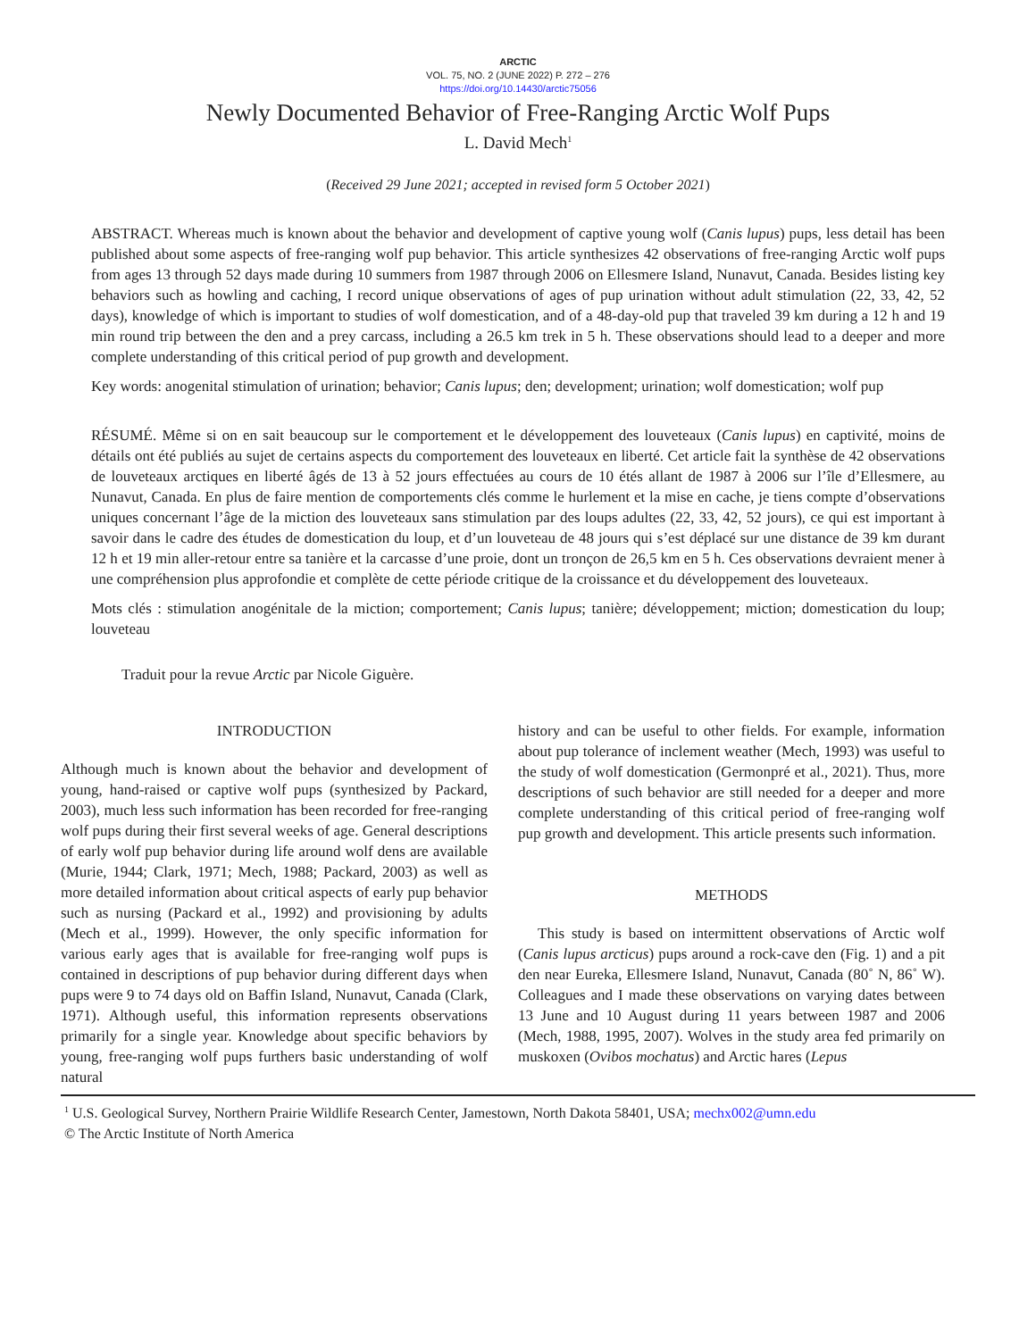ARCTIC
VOL. 75, NO. 2 (JUNE 2022) P. 272 – 276
https://doi.org/10.14430/arctic75056
Newly Documented Behavior of Free-Ranging Arctic Wolf Pups
L. David Mech<sup>1</sup>
(Received 29 June 2021; accepted in revised form 5 October 2021)
ABSTRACT. Whereas much is known about the behavior and development of captive young wolf (Canis lupus) pups, less detail has been published about some aspects of free-ranging wolf pup behavior. This article synthesizes 42 observations of free-ranging Arctic wolf pups from ages 13 through 52 days made during 10 summers from 1987 through 2006 on Ellesmere Island, Nunavut, Canada. Besides listing key behaviors such as howling and caching, I record unique observations of ages of pup urination without adult stimulation (22, 33, 42, 52 days), knowledge of which is important to studies of wolf domestication, and of a 48-day-old pup that traveled 39 km during a 12 h and 19 min round trip between the den and a prey carcass, including a 26.5 km trek in 5 h. These observations should lead to a deeper and more complete understanding of this critical period of pup growth and development.
Key words: anogenital stimulation of urination; behavior; Canis lupus; den; development; urination; wolf domestication; wolf pup
RÉSUMÉ. Même si on en sait beaucoup sur le comportement et le développement des louveteaux (Canis lupus) en captivité, moins de détails ont été publiés au sujet de certains aspects du comportement des louveteaux en liberté. Cet article fait la synthèse de 42 observations de louveteaux arctiques en liberté âgés de 13 à 52 jours effectuées au cours de 10 étés allant de 1987 à 2006 sur l’île d’Ellesmere, au Nunavut, Canada. En plus de faire mention de comportements clés comme le hurlement et la mise en cache, je tiens compte d’observations uniques concernant l’âge de la miction des louveteaux sans stimulation par des loups adultes (22, 33, 42, 52 jours), ce qui est important à savoir dans le cadre des études de domestication du loup, et d’un louveteau de 48 jours qui s’est déplacé sur une distance de 39 km durant 12 h et 19 min aller-retour entre sa tanière et la carcasse d’une proie, dont un tronçon de 26,5 km en 5 h. Ces observations devraient mener à une compréhension plus approfondie et complète de cette période critique de la croissance et du développement des louveteaux.
Mots clés : stimulation anogénitale de la miction; comportement; Canis lupus; tanière; développement; miction; domestication du loup; louveteau
Traduit pour la revue Arctic par Nicole Giguère.
INTRODUCTION
Although much is known about the behavior and development of young, hand-raised or captive wolf pups (synthesized by Packard, 2003), much less such information has been recorded for free-ranging wolf pups during their first several weeks of age. General descriptions of early wolf pup behavior during life around wolf dens are available (Murie, 1944; Clark, 1971; Mech, 1988; Packard, 2003) as well as more detailed information about critical aspects of early pup behavior such as nursing (Packard et al., 1992) and provisioning by adults (Mech et al., 1999). However, the only specific information for various early ages that is available for free-ranging wolf pups is contained in descriptions of pup behavior during different days when pups were 9 to 74 days old on Baffin Island, Nunavut, Canada (Clark, 1971). Although useful, this information represents observations primarily for a single year. Knowledge about specific behaviors by young, free-ranging wolf pups furthers basic understanding of wolf natural
history and can be useful to other fields. For example, information about pup tolerance of inclement weather (Mech, 1993) was useful to the study of wolf domestication (Germonpré et al., 2021). Thus, more descriptions of such behavior are still needed for a deeper and more complete understanding of this critical period of free-ranging wolf pup growth and development. This article presents such information.
METHODS
This study is based on intermittent observations of Arctic wolf (Canis lupus arcticus) pups around a rock-cave den (Fig. 1) and a pit den near Eureka, Ellesmere Island, Nunavut, Canada (80˚ N, 86˚ W). Colleagues and I made these observations on varying dates between 13 June and 10 August during 11 years between 1987 and 2006 (Mech, 1988, 1995, 2007). Wolves in the study area fed primarily on muskoxen (Ovibos mochatus) and Arctic hares (Lepus
<sup>1</sup> U.S. Geological Survey, Northern Prairie Wildlife Research Center, Jamestown, North Dakota 58401, USA; mechx002@umn.edu
© The Arctic Institute of North America